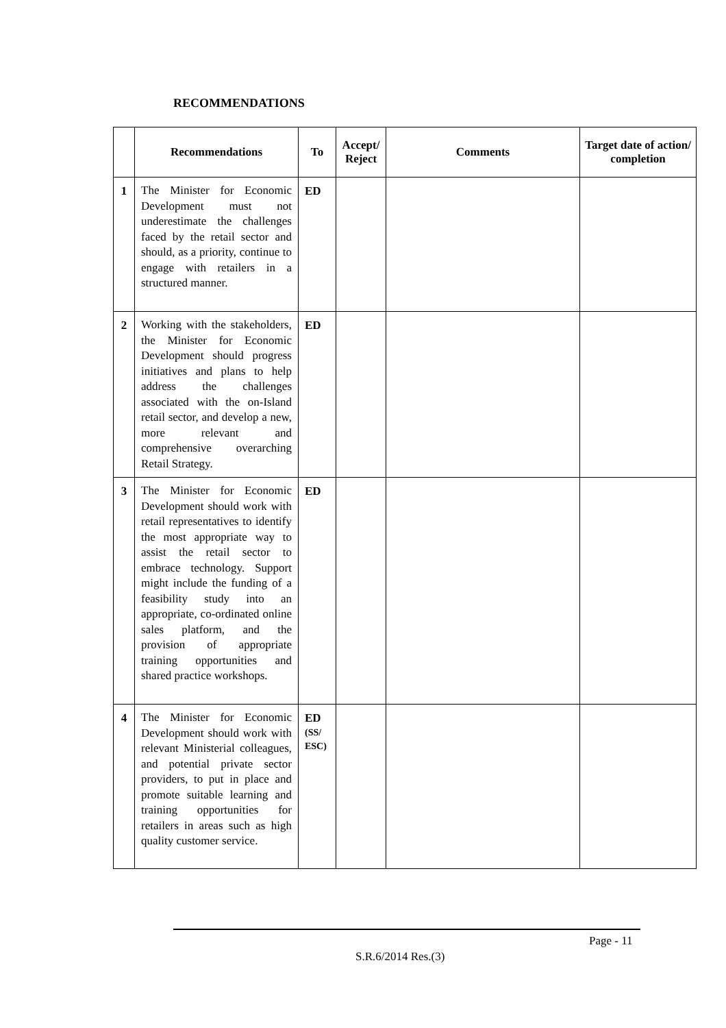RECOMMENDATIONS
| | Recommendations | To | Accept/ Reject | Comments | Target date of action/ completion |
| --- | --- | --- | --- | --- | --- |
| 1 | The Minister for Economic Development must not underestimate the challenges faced by the retail sector and should, as a priority, continue to engage with retailers in a structured manner. | ED | | | |
| 2 | Working with the stakeholders, the Minister for Economic Development should progress initiatives and plans to help address the challenges associated with the on-Island retail sector, and develop a new, more relevant and comprehensive overarching Retail Strategy. | ED | | | |
| 3 | The Minister for Economic Development should work with retail representatives to identify the most appropriate way to assist the retail sector to embrace technology. Support might include the funding of a feasibility study into an appropriate, co-ordinated online sales platform, and the provision of appropriate training opportunities and shared practice workshops. | ED | | | |
| 4 | The Minister for Economic Development should work with relevant Ministerial colleagues, and potential private sector providers, to put in place and promote suitable learning and training opportunities for retailers in areas such as high quality customer service. | ED (SS/ ESC) | | | |
Page - 11
S.R.6/2014 Res.(3)